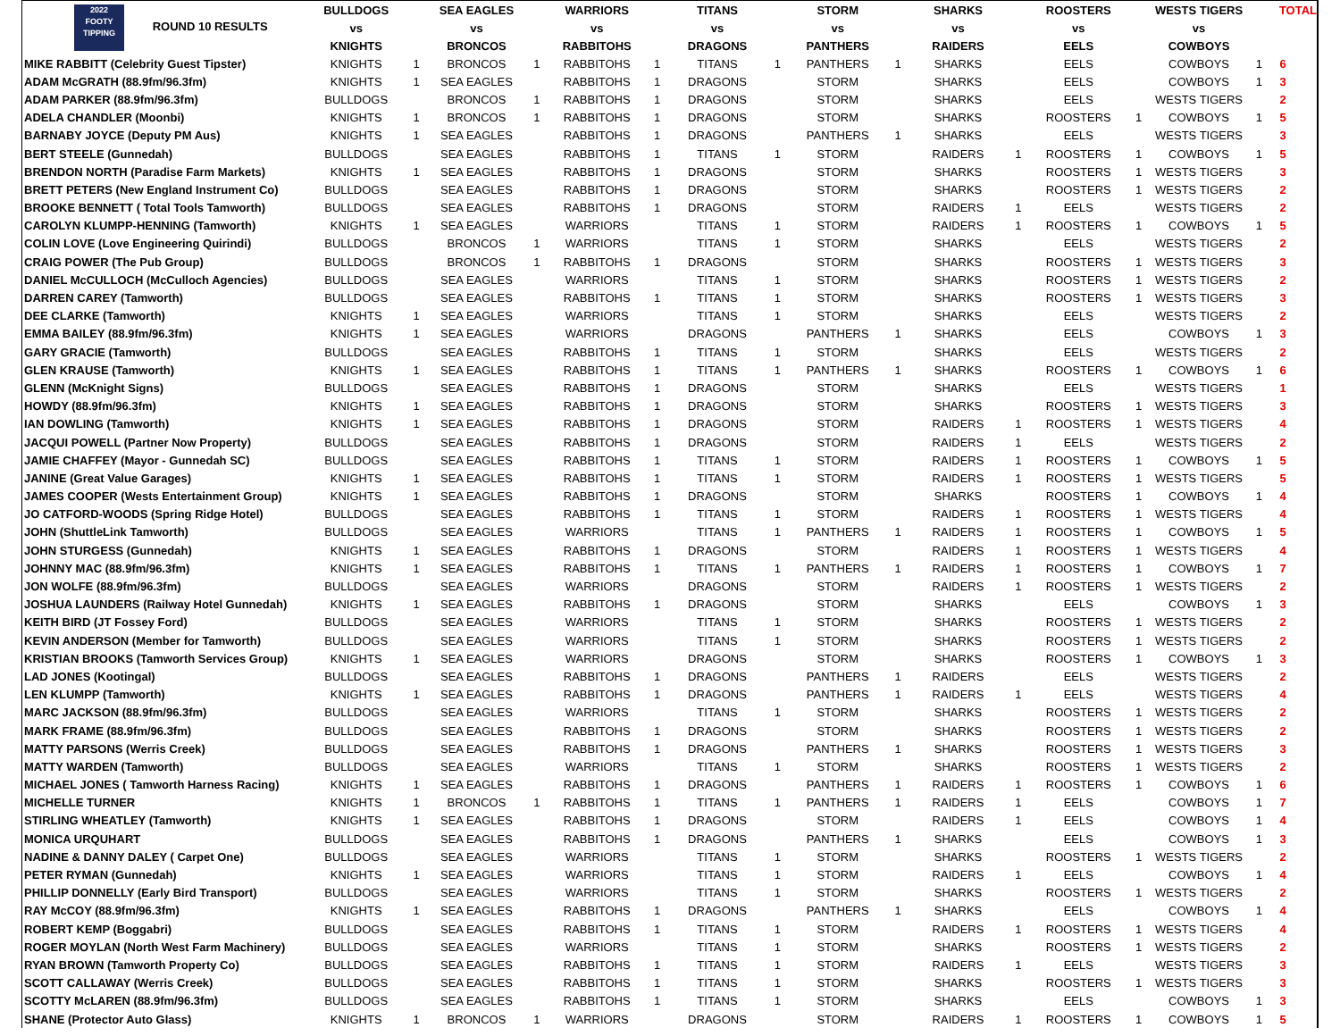| 2022 FOOTY TIPPING ROUND 10 RESULTS | BULLDOGS | | SEA EAGLES | | WARRIORS | | TITANS | | STORM | | SHARKS | | ROOSTERS | | WESTS TIGERS | | TOTAL |
| --- | --- | --- | --- | --- | --- | --- | --- | --- | --- | --- | --- | --- | --- | --- | --- | --- | --- |
| | vs | | vs | | vs | | vs | | vs | | vs | | vs | | vs | | |
| | KNIGHTS | | BRONCOS | | RABBITOHS | | DRAGONS | | PANTHERS | | RAIDERS | | EELS | | COWBOYS | | |
| MIKE RABBITT (Celebrity Guest Tipster) | KNIGHTS | 1 | BRONCOS | 1 | RABBITOHS | 1 | TITANS | 1 | PANTHERS | 1 | SHARKS | | EELS | | COWBOYS | 1 | 6 |
| ADAM McGRATH (88.9fm/96.3fm) | KNIGHTS | 1 | SEA EAGLES | | RABBITOHS | 1 | DRAGONS | | STORM | | SHARKS | | EELS | | COWBOYS | 1 | 3 |
| ADAM PARKER (88.9fm/96.3fm) | BULLDOGS | | BRONCOS | 1 | RABBITOHS | 1 | DRAGONS | | STORM | | SHARKS | | EELS | | WESTS TIGERS | | 2 |
| ADELA CHANDLER (Moonbi) | KNIGHTS | 1 | BRONCOS | 1 | RABBITOHS | 1 | DRAGONS | | STORM | | SHARKS | | ROOSTERS | 1 | COWBOYS | 1 | 5 |
| BARNABY JOYCE (Deputy PM Aus) | KNIGHTS | 1 | SEA EAGLES | | RABBITOHS | 1 | DRAGONS | | PANTHERS | 1 | SHARKS | | EELS | | WESTS TIGERS | | 3 |
| BERT STEELE (Gunnedah) | BULLDOGS | | SEA EAGLES | | RABBITOHS | 1 | TITANS | 1 | STORM | | RAIDERS | 1 | ROOSTERS | 1 | COWBOYS | 1 | 5 |
| BRENDON NORTH (Paradise Farm Markets) | KNIGHTS | 1 | SEA EAGLES | | RABBITOHS | 1 | DRAGONS | | STORM | | SHARKS | | ROOSTERS | 1 | WESTS TIGERS | | 3 |
| BRETT PETERS (New England Instrument Co) | BULLDOGS | | SEA EAGLES | | RABBITOHS | 1 | DRAGONS | | STORM | | SHARKS | | ROOSTERS | 1 | WESTS TIGERS | | 2 |
| BROOKE BENNETT ( Total Tools Tamworth) | BULLDOGS | | SEA EAGLES | | RABBITOHS | 1 | DRAGONS | | STORM | | RAIDERS | 1 | EELS | | WESTS TIGERS | | 2 |
| CAROLYN KLUMPP-HENNING (Tamworth) | KNIGHTS | 1 | SEA EAGLES | | WARRIORS | | TITANS | 1 | STORM | | RAIDERS | 1 | ROOSTERS | 1 | COWBOYS | 1 | 5 |
| COLIN LOVE (Love Engineering Quirindi) | BULLDOGS | | BRONCOS | 1 | WARRIORS | | TITANS | 1 | STORM | | SHARKS | | EELS | | WESTS TIGERS | | 2 |
| CRAIG POWER (The Pub Group) | BULLDOGS | | BRONCOS | 1 | RABBITOHS | 1 | DRAGONS | | STORM | | SHARKS | | ROOSTERS | 1 | WESTS TIGERS | | 3 |
| DANIEL McCULLOCH (McCulloch Agencies) | BULLDOGS | | SEA EAGLES | | WARRIORS | | TITANS | 1 | STORM | | SHARKS | | ROOSTERS | 1 | WESTS TIGERS | | 2 |
| DARREN CAREY (Tamworth) | BULLDOGS | | SEA EAGLES | | RABBITOHS | 1 | TITANS | 1 | STORM | | SHARKS | | ROOSTERS | 1 | WESTS TIGERS | | 3 |
| DEE CLARKE (Tamworth) | KNIGHTS | 1 | SEA EAGLES | | WARRIORS | | TITANS | 1 | STORM | | SHARKS | | EELS | | WESTS TIGERS | | 2 |
| EMMA BAILEY (88.9fm/96.3fm) | KNIGHTS | 1 | SEA EAGLES | | WARRIORS | | DRAGONS | | PANTHERS | 1 | SHARKS | | EELS | | COWBOYS | 1 | 3 |
| GARY GRACIE (Tamworth) | BULLDOGS | | SEA EAGLES | | RABBITOHS | 1 | TITANS | 1 | STORM | | SHARKS | | EELS | | WESTS TIGERS | | 2 |
| GLEN KRAUSE (Tamworth) | KNIGHTS | 1 | SEA EAGLES | | RABBITOHS | 1 | TITANS | 1 | PANTHERS | 1 | SHARKS | | ROOSTERS | 1 | COWBOYS | 1 | 6 |
| GLENN (McKnight Signs) | BULLDOGS | | SEA EAGLES | | RABBITOHS | 1 | DRAGONS | | STORM | | SHARKS | | EELS | | WESTS TIGERS | | 1 |
| HOWDY (88.9fm/96.3fm) | KNIGHTS | 1 | SEA EAGLES | | RABBITOHS | 1 | DRAGONS | | STORM | | SHARKS | | ROOSTERS | 1 | WESTS TIGERS | | 3 |
| IAN DOWLING (Tamworth) | KNIGHTS | 1 | SEA EAGLES | | RABBITOHS | 1 | DRAGONS | | STORM | | RAIDERS | 1 | ROOSTERS | 1 | WESTS TIGERS | | 4 |
| JACQUI POWELL (Partner Now Property) | BULLDOGS | | SEA EAGLES | | RABBITOHS | 1 | DRAGONS | | STORM | | RAIDERS | 1 | EELS | | WESTS TIGERS | | 2 |
| JAMIE CHAFFEY (Mayor - Gunnedah SC) | BULLDOGS | | SEA EAGLES | | RABBITOHS | 1 | TITANS | 1 | STORM | | RAIDERS | 1 | ROOSTERS | 1 | COWBOYS | 1 | 5 |
| JANINE (Great Value Garages) | KNIGHTS | 1 | SEA EAGLES | | RABBITOHS | 1 | TITANS | 1 | STORM | | RAIDERS | 1 | ROOSTERS | 1 | WESTS TIGERS | | 5 |
| JAMES COOPER (Wests Entertainment Group) | KNIGHTS | 1 | SEA EAGLES | | RABBITOHS | 1 | DRAGONS | | STORM | | SHARKS | | ROOSTERS | 1 | COWBOYS | 1 | 4 |
| JO CATFORD-WOODS (Spring Ridge Hotel) | BULLDOGS | | SEA EAGLES | | RABBITOHS | 1 | TITANS | 1 | STORM | | RAIDERS | 1 | ROOSTERS | 1 | WESTS TIGERS | | 4 |
| JOHN (ShuttleLink Tamworth) | BULLDOGS | | SEA EAGLES | | WARRIORS | | TITANS | 1 | PANTHERS | 1 | RAIDERS | 1 | ROOSTERS | 1 | COWBOYS | 1 | 5 |
| JOHN STURGESS (Gunnedah) | KNIGHTS | 1 | SEA EAGLES | | RABBITOHS | 1 | DRAGONS | | STORM | | RAIDERS | 1 | ROOSTERS | 1 | WESTS TIGERS | | 4 |
| JOHNNY MAC (88.9fm/96.3fm) | KNIGHTS | 1 | SEA EAGLES | | RABBITOHS | 1 | TITANS | 1 | PANTHERS | 1 | RAIDERS | 1 | ROOSTERS | 1 | COWBOYS | 1 | 7 |
| JON WOLFE (88.9fm/96.3fm) | BULLDOGS | | SEA EAGLES | | WARRIORS | | DRAGONS | | STORM | | RAIDERS | 1 | ROOSTERS | 1 | WESTS TIGERS | | 2 |
| JOSHUA LAUNDERS (Railway Hotel Gunnedah) | KNIGHTS | 1 | SEA EAGLES | | RABBITOHS | 1 | DRAGONS | | STORM | | SHARKS | | EELS | | COWBOYS | 1 | 3 |
| KEITH BIRD (JT Fossey Ford) | BULLDOGS | | SEA EAGLES | | WARRIORS | | TITANS | 1 | STORM | | SHARKS | | ROOSTERS | 1 | WESTS TIGERS | | 2 |
| KEVIN ANDERSON (Member for Tamworth) | BULLDOGS | | SEA EAGLES | | WARRIORS | | TITANS | 1 | STORM | | SHARKS | | ROOSTERS | 1 | WESTS TIGERS | | 2 |
| KRISTIAN BROOKS (Tamworth Services Group) | KNIGHTS | 1 | SEA EAGLES | | WARRIORS | | DRAGONS | | STORM | | SHARKS | | ROOSTERS | 1 | COWBOYS | 1 | 3 |
| LAD JONES (Kootingal) | BULLDOGS | | SEA EAGLES | | RABBITOHS | 1 | DRAGONS | | PANTHERS | 1 | RAIDERS | | EELS | | WESTS TIGERS | | 2 |
| LEN KLUMPP (Tamworth) | KNIGHTS | 1 | SEA EAGLES | | RABBITOHS | 1 | DRAGONS | | PANTHERS | 1 | RAIDERS | 1 | EELS | | WESTS TIGERS | | 4 |
| MARC JACKSON (88.9fm/96.3fm) | BULLDOGS | | SEA EAGLES | | WARRIORS | | TITANS | 1 | STORM | | SHARKS | | ROOSTERS | 1 | WESTS TIGERS | | 2 |
| MARK FRAME (88.9fm/96.3fm) | BULLDOGS | | SEA EAGLES | | RABBITOHS | 1 | DRAGONS | | STORM | | SHARKS | | ROOSTERS | 1 | WESTS TIGERS | | 2 |
| MATTY PARSONS (Werris Creek) | BULLDOGS | | SEA EAGLES | | RABBITOHS | 1 | DRAGONS | | PANTHERS | 1 | SHARKS | | ROOSTERS | 1 | WESTS TIGERS | | 3 |
| MATTY WARDEN (Tamworth) | BULLDOGS | | SEA EAGLES | | WARRIORS | | TITANS | 1 | STORM | | SHARKS | | ROOSTERS | 1 | WESTS TIGERS | | 2 |
| MICHAEL JONES ( Tamworth Harness Racing) | KNIGHTS | 1 | SEA EAGLES | | RABBITOHS | 1 | DRAGONS | | PANTHERS | 1 | RAIDERS | 1 | ROOSTERS | 1 | COWBOYS | 1 | 6 |
| MICHELLE TURNER | KNIGHTS | 1 | BRONCOS | 1 | RABBITOHS | 1 | TITANS | 1 | PANTHERS | 1 | RAIDERS | 1 | EELS | | COWBOYS | 1 | 7 |
| STIRLING WHEATLEY (Tamworth) | KNIGHTS | 1 | SEA EAGLES | | RABBITOHS | 1 | DRAGONS | | STORM | | RAIDERS | 1 | EELS | | COWBOYS | 1 | 4 |
| MONICA URQUHART | BULLDOGS | | SEA EAGLES | | RABBITOHS | 1 | DRAGONS | | PANTHERS | 1 | SHARKS | | EELS | | COWBOYS | 1 | 3 |
| NADINE & DANNY DALEY ( Carpet One) | BULLDOGS | | SEA EAGLES | | WARRIORS | | TITANS | 1 | STORM | | SHARKS | | ROOSTERS | 1 | WESTS TIGERS | | 2 |
| PETER RYMAN (Gunnedah) | KNIGHTS | 1 | SEA EAGLES | | WARRIORS | | TITANS | 1 | STORM | | RAIDERS | 1 | EELS | | COWBOYS | 1 | 4 |
| PHILLIP DONNELLY (Early Bird Transport) | BULLDOGS | | SEA EAGLES | | WARRIORS | | TITANS | 1 | STORM | | SHARKS | | ROOSTERS | 1 | WESTS TIGERS | | 2 |
| RAY McCOY (88.9fm/96.3fm) | KNIGHTS | 1 | SEA EAGLES | | RABBITOHS | 1 | DRAGONS | | PANTHERS | 1 | SHARKS | | EELS | | COWBOYS | 1 | 4 |
| ROBERT KEMP (Boggabri) | BULLDOGS | | SEA EAGLES | | RABBITOHS | 1 | TITANS | 1 | STORM | | RAIDERS | 1 | ROOSTERS | 1 | WESTS TIGERS | | 4 |
| ROGER MOYLAN (North West Farm Machinery) | BULLDOGS | | SEA EAGLES | | WARRIORS | | TITANS | 1 | STORM | | SHARKS | | ROOSTERS | 1 | WESTS TIGERS | | 2 |
| RYAN BROWN (Tamworth Property Co) | BULLDOGS | | SEA EAGLES | | RABBITOHS | 1 | TITANS | 1 | STORM | | RAIDERS | 1 | EELS | | WESTS TIGERS | | 3 |
| SCOTT CALLAWAY (Werris Creek) | BULLDOGS | | SEA EAGLES | | RABBITOHS | 1 | TITANS | 1 | STORM | | SHARKS | | ROOSTERS | 1 | WESTS TIGERS | | 3 |
| SCOTTY McLAREN (88.9fm/96.3fm) | BULLDOGS | | SEA EAGLES | | RABBITOHS | 1 | TITANS | 1 | STORM | | SHARKS | | EELS | | COWBOYS | 1 | 3 |
| SHANE (Protector Auto Glass) | KNIGHTS | 1 | BRONCOS | 1 | WARRIORS | | DRAGONS | | STORM | | RAIDERS | 1 | ROOSTERS | 1 | COWBOYS | 1 | 5 |